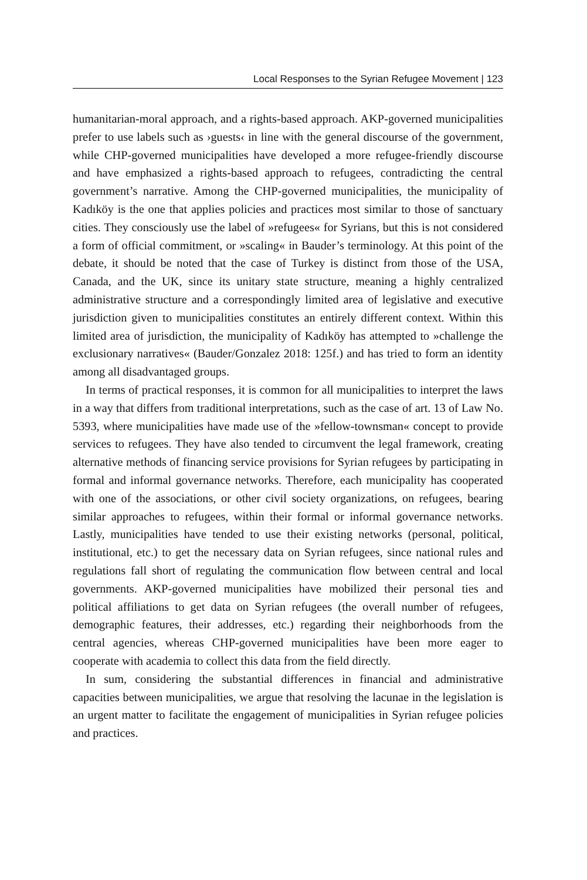Local Responses to the Syrian Refugee Movement | 123
humanitarian-moral approach, and a rights-based approach. AKP-governed municipalities prefer to use labels such as ›guests‹ in line with the general discourse of the government, while CHP-governed municipalities have developed a more refugee-friendly discourse and have emphasized a rights-based approach to refugees, contradicting the central government’s narrative. Among the CHP-governed municipalities, the municipality of Kadıköy is the one that applies policies and practices most similar to those of sanctuary cities. They consciously use the label of »refugees« for Syrians, but this is not considered a form of official commitment, or »scaling« in Bauder’s terminology. At this point of the debate, it should be noted that the case of Turkey is distinct from those of the USA, Canada, and the UK, since its unitary state structure, meaning a highly centralized administrative structure and a correspondingly limited area of legislative and executive jurisdiction given to municipalities constitutes an entirely different context. Within this limited area of jurisdiction, the municipality of Kadıköy has attempted to »challenge the exclusionary narratives« (Bauder/Gonzalez 2018: 125f.) and has tried to form an identity among all disadvantaged groups.
In terms of practical responses, it is common for all municipalities to interpret the laws in a way that differs from traditional interpretations, such as the case of art. 13 of Law No. 5393, where municipalities have made use of the »fellow-townsman« concept to provide services to refugees. They have also tended to circumvent the legal framework, creating alternative methods of financing service provisions for Syrian refugees by participating in formal and informal governance networks. Therefore, each municipality has cooperated with one of the associations, or other civil society organizations, on refugees, bearing similar approaches to refugees, within their formal or informal governance networks. Lastly, municipalities have tended to use their existing networks (personal, political, institutional, etc.) to get the necessary data on Syrian refugees, since national rules and regulations fall short of regulating the communication flow between central and local governments. AKP-governed municipalities have mobilized their personal ties and political affiliations to get data on Syrian refugees (the overall number of refugees, demographic features, their addresses, etc.) regarding their neighborhoods from the central agencies, whereas CHP-governed municipalities have been more eager to cooperate with academia to collect this data from the field directly.
In sum, considering the substantial differences in financial and administrative capacities between municipalities, we argue that resolving the lacunae in the legislation is an urgent matter to facilitate the engagement of municipalities in Syrian refugee policies and practices.